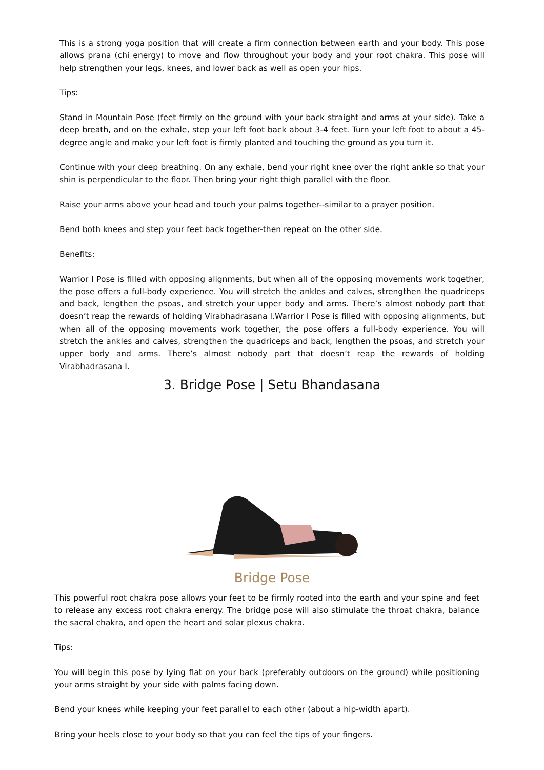This is a strong yoga position that will create a firm connection between earth and your body. This pose allows prana (chi energy) to move and flow throughout your body and your root chakra. This pose will help strengthen your legs, knees, and lower back as well as open your hips.
Tips:
Stand in Mountain Pose (feet firmly on the ground with your back straight and arms at your side). Take a deep breath, and on the exhale, step your left foot back about 3-4 feet. Turn your left foot to about a 45-degree angle and make your left foot is firmly planted and touching the ground as you turn it.
Continue with your deep breathing. On any exhale, bend your right knee over the right ankle so that your shin is perpendicular to the floor. Then bring your right thigh parallel with the floor.
Raise your arms above your head and touch your palms together--similar to a prayer position.
Bend both knees and step your feet back together-then repeat on the other side.
Benefits:
Warrior I Pose is filled with opposing alignments, but when all of the opposing movements work together, the pose offers a full-body experience. You will stretch the ankles and calves, strengthen the quadriceps and back, lengthen the psoas, and stretch your upper body and arms. There’s almost nobody part that doesn’t reap the rewards of holding Virabhadrasana I.Warrior I Pose is filled with opposing alignments, but when all of the opposing movements work together, the pose offers a full-body experience. You will stretch the ankles and calves, strengthen the quadriceps and back, lengthen the psoas, and stretch your upper body and arms. There’s almost nobody part that doesn’t reap the rewards of holding Virabhadrasana I.
3. Bridge Pose | Setu Bhandasana
Bridge Pose
This powerful root chakra pose allows your feet to be firmly rooted into the earth and your spine and feet to release any excess root chakra energy. The bridge pose will also stimulate the throat chakra, balance the sacral chakra, and open the heart and solar plexus chakra.
Tips:
You will begin this pose by lying flat on your back (preferably outdoors on the ground) while positioning your arms straight by your side with palms facing down.
Bend your knees while keeping your feet parallel to each other (about a hip-width apart).
Bring your heels close to your body so that you can feel the tips of your fingers.